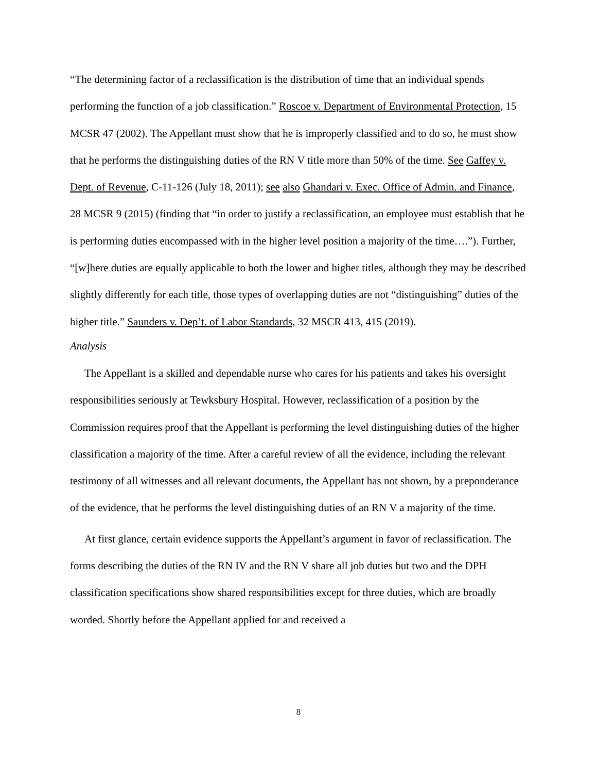“The determining factor of a reclassification is the distribution of time that an individual spends performing the function of a job classification.” Roscoe v. Department of Environmental Protection, 15 MCSR 47 (2002). The Appellant must show that he is improperly classified and to do so, he must show that he performs the distinguishing duties of the RN V title more than 50% of the time. See Gaffey v. Dept. of Revenue, C-11-126 (July 18, 2011); see also Ghandari v. Exec. Office of Admin. and Finance, 28 MCSR 9 (2015) (finding that “in order to justify a reclassification, an employee must establish that he is performing duties encompassed with in the higher level position a majority of the time….”). Further, “[w]here duties are equally applicable to both the lower and higher titles, although they may be described slightly differently for each title, those types of overlapping duties are not “distinguishing” duties of the higher title.” Saunders v. Dep’t. of Labor Standards, 32 MSCR 413, 415 (2019).
Analysis
The Appellant is a skilled and dependable nurse who cares for his patients and takes his oversight responsibilities seriously at Tewksbury Hospital. However, reclassification of a position by the Commission requires proof that the Appellant is performing the level distinguishing duties of the higher classification a majority of the time. After a careful review of all the evidence, including the relevant testimony of all witnesses and all relevant documents, the Appellant has not shown, by a preponderance of the evidence, that he performs the level distinguishing duties of an RN V a majority of the time.
At first glance, certain evidence supports the Appellant’s argument in favor of reclassification. The forms describing the duties of the RN IV and the RN V share all job duties but two and the DPH classification specifications show shared responsibilities except for three duties, which are broadly worded. Shortly before the Appellant applied for and received a
8